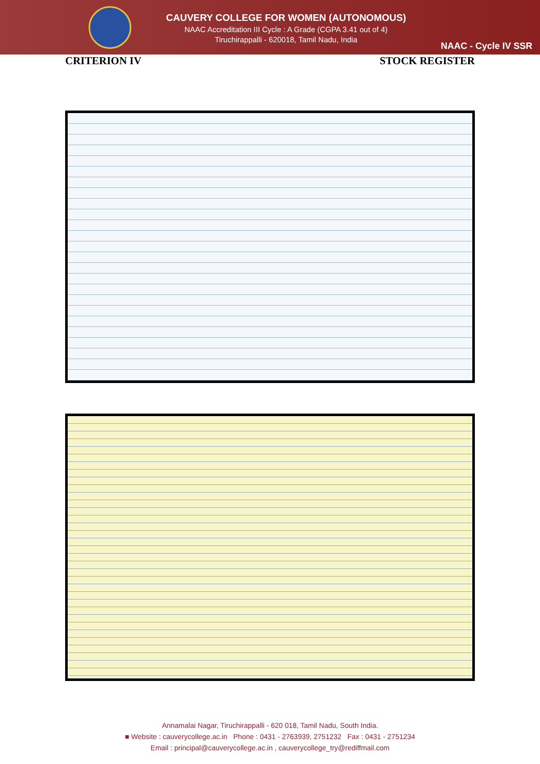CAUVERY COLLEGE FOR WOMEN (AUTONOMOUS)
NAAC Accreditation III Cycle : A Grade (CGPA 3.41 out of 4)
Tiruchirappalli - 620018, Tamil Nadu, India
NAAC - Cycle IV SSR
CRITERION IV STOCK REGISTER
Annamalai Nagar, Tiruchirappalli - 620 018, Tamil Nadu, South India.
■ Website : cauverycollege.ac.in Phone : 0431 - 2763939, 2751232 Fax : 0431 - 2751234
Email : principal@cauverycollege.ac.in , cauverycollege_try@rediffmail.com